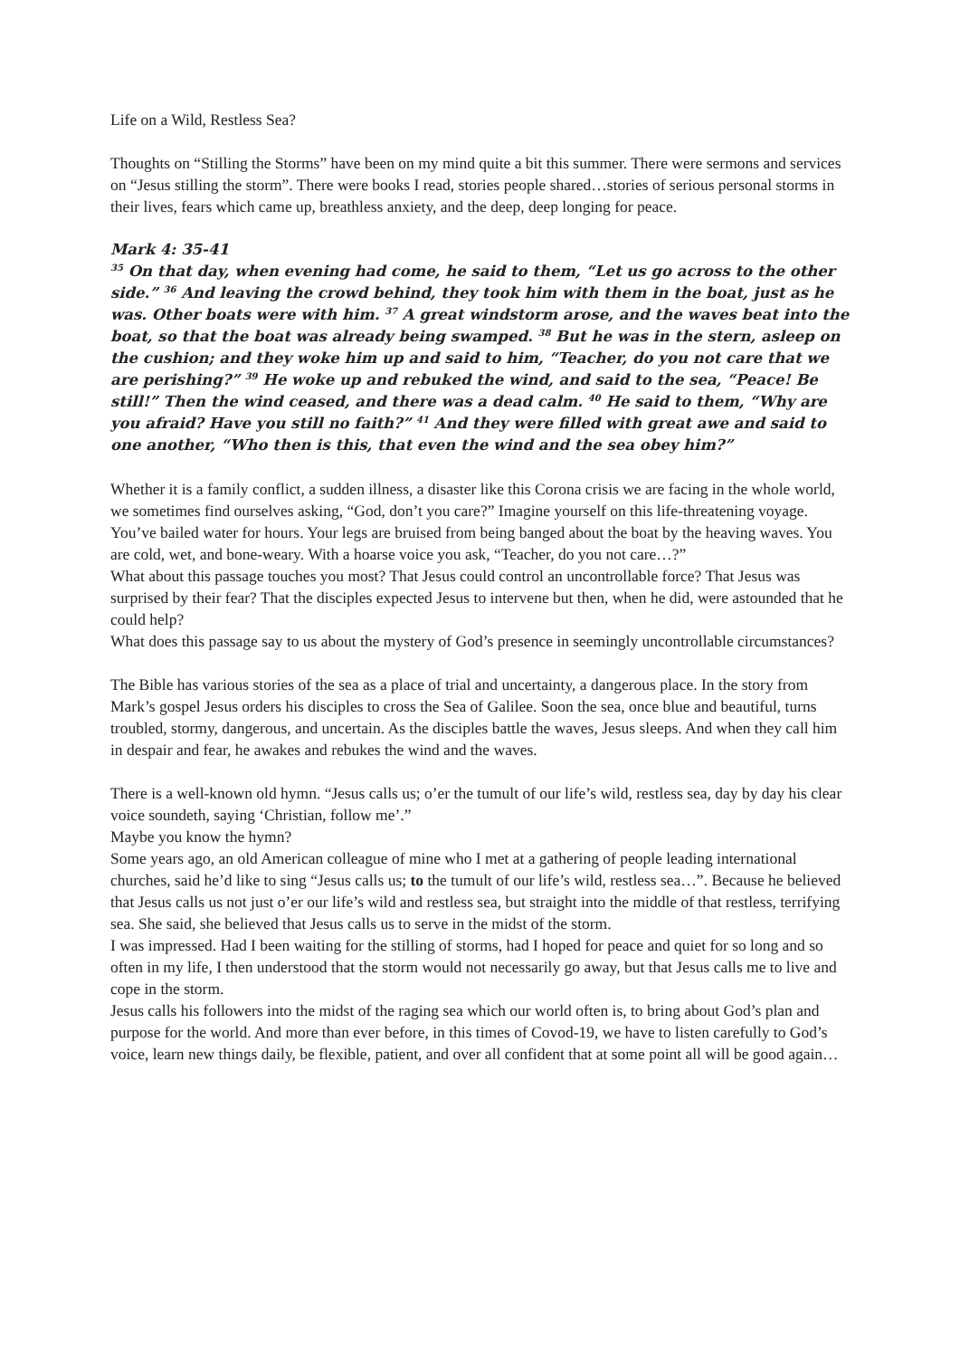Life on a Wild, Restless Sea?
Thoughts on “Stilling the Storms” have been on my mind quite a bit this summer. There were sermons and services on “Jesus stilling the storm”. There were books I read, stories people shared…stories of serious personal storms in their lives, fears which came up, breathless anxiety, and the deep, deep longing for peace.
Mark 4: 35-41
<sup>35</sup> On that day, when evening had come, he said to them, “Let us go across to the other side.” <sup>36</sup> And leaving the crowd behind, they took him with them in the boat, just as he was. Other boats were with him. <sup>37</sup> A great windstorm arose, and the waves beat into the boat, so that the boat was already being swamped. <sup>38</sup> But he was in the stern, asleep on the cushion; and they woke him up and said to him, “Teacher, do you not care that we are perishing?” <sup>39</sup> He woke up and rebuked the wind, and said to the sea, “Peace! Be still!” Then the wind ceased, and there was a dead calm. <sup>40</sup> He said to them, “Why are you afraid? Have you still no faith?” <sup>41</sup> And they were filled with great awe and said to one another, “Who then is this, that even the wind and the sea obey him?”
Whether it is a family conflict, a sudden illness, a disaster like this Corona crisis we are facing in the whole world, we sometimes find ourselves asking, “God, don’t you care?” Imagine yourself on this life-threatening voyage. You’ve bailed water for hours. Your legs are bruised from being banged about the boat by the heaving waves. You are cold, wet, and bone-weary. With a hoarse voice you ask, “Teacher, do you not care…?”
What about this passage touches you most? That Jesus could control an uncontrollable force? That Jesus was surprised by their fear? That the disciples expected Jesus to intervene but then, when he did, were astounded that he could help?
What does this passage say to us about the mystery of God’s presence in seemingly uncontrollable circumstances?
The Bible has various stories of the sea as a place of trial and uncertainty, a dangerous place. In the story from Mark’s gospel Jesus orders his disciples to cross the Sea of Galilee. Soon the sea, once blue and beautiful, turns troubled, stormy, dangerous, and uncertain. As the disciples battle the waves, Jesus sleeps. And when they call him in despair and fear, he awakes and rebukes the wind and the waves.
There is a well-known old hymn. “Jesus calls us; o’er the tumult of our life’s wild, restless sea, day by day his clear voice soundeth, saying ‘Christian, follow me’.”
Maybe you know the hymn?
Some years ago, an old American colleague of mine who I met at a gathering of people leading international churches, said he’d like to sing “Jesus calls us; to the tumult of our life’s wild, restless sea…”. Because he believed that Jesus calls us not just o’er our life’s wild and restless sea, but straight into the middle of that restless, terrifying sea. She said, she believed that Jesus calls us to serve in the midst of the storm.
I was impressed. Had I been waiting for the stilling of storms, had I hoped for peace and quiet for so long and so often in my life, I then understood that the storm would not necessarily go away, but that Jesus calls me to live and cope in the storm.
Jesus calls his followers into the midst of the raging sea which our world often is, to bring about God’s plan and purpose for the world. And more than ever before, in this times of Covod-19, we have to listen carefully to God’s voice, learn new things daily, be flexible, patient, and over all confident that at some point all will be good again…